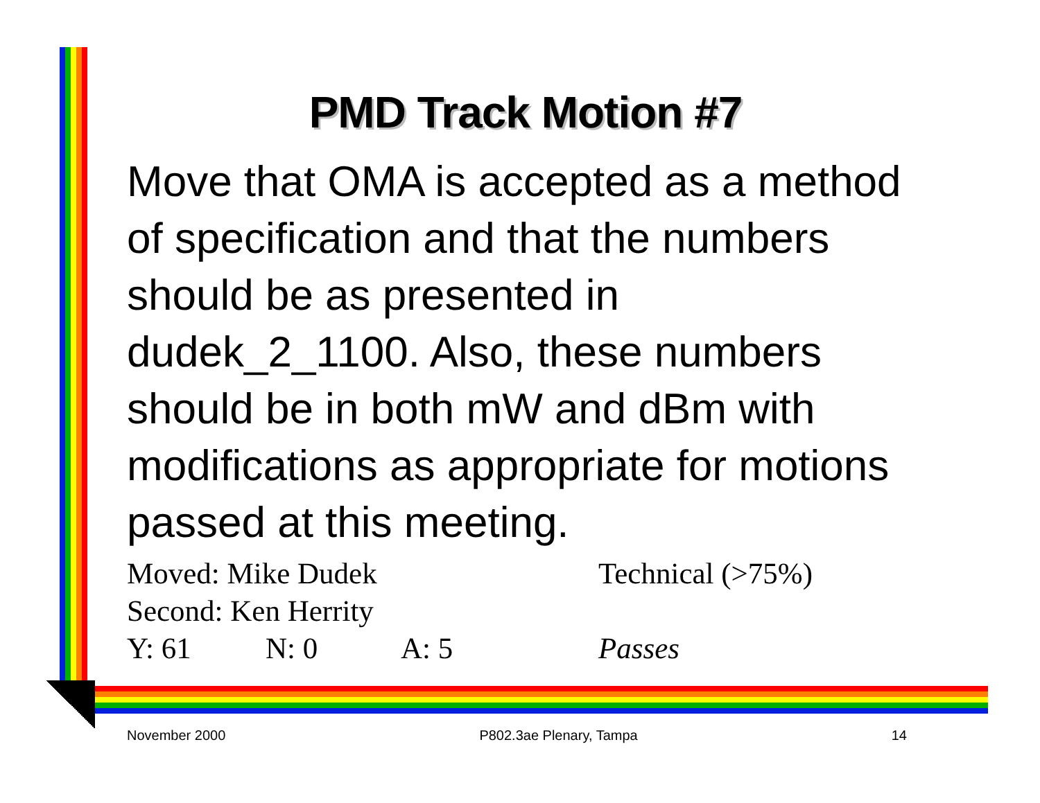PMD Track Motion #7
Move that OMA is accepted as a method of specification and that the numbers should be as presented in dudek_2_1100. Also, these numbers should be in both mW and dBm with modifications as appropriate for motions passed at this meeting.
Moved: Mike Dudek Technical (>75%)
Second: Ken Herrity
Y: 61 N: 0 A: 5 Passes
November 2000 P802.3ae Plenary, Tampa 14